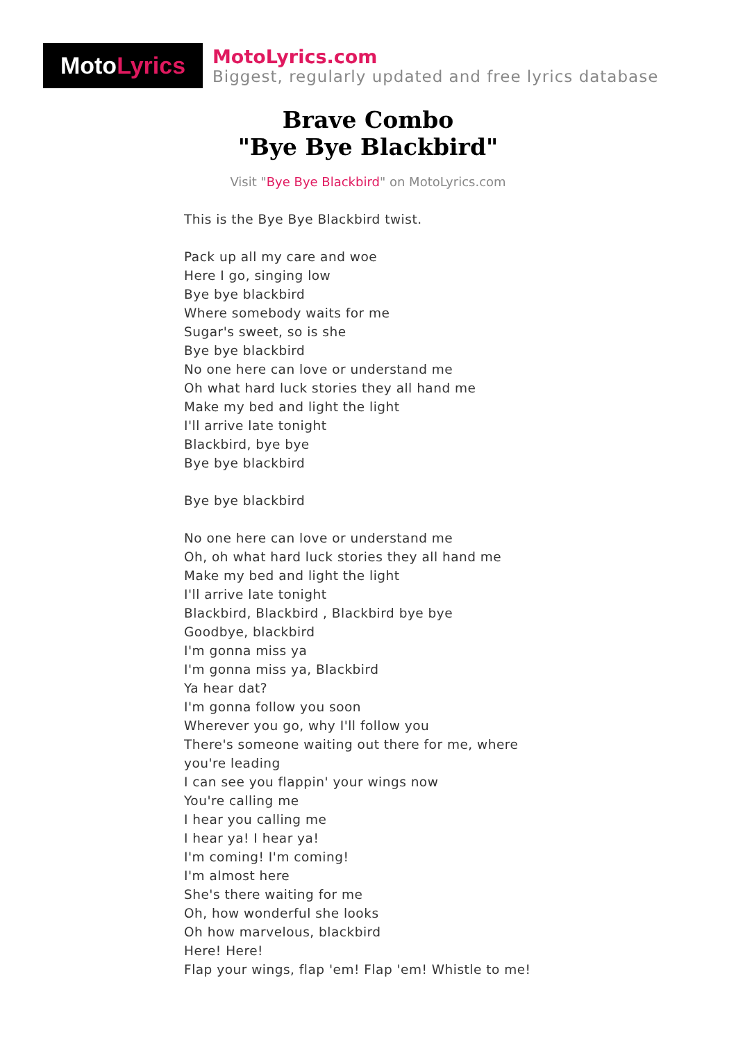Moto Lyrics
MotoLyrics.com
Biggest, regularly updated and free lyrics database
Brave Combo
"Bye Bye Blackbird"
Visit "Bye Bye Blackbird" on MotoLyrics.com
This is the Bye Bye Blackbird twist.
Pack up all my care and woe
Here I go, singing low
Bye bye blackbird
Where somebody waits for me
Sugar's sweet, so is she
Bye bye blackbird
No one here can love or understand me
Oh what hard luck stories they all hand me
Make my bed and light the light
I'll arrive late tonight
Blackbird, bye bye
Bye bye blackbird
Bye bye blackbird
No one here can love or understand me
Oh, oh what hard luck stories they all hand me
Make my bed and light the light
I'll arrive late tonight
Blackbird, Blackbird , Blackbird bye bye
Goodbye, blackbird
I'm gonna miss ya
I'm gonna miss ya, Blackbird
Ya hear dat?
I'm gonna follow you soon
Wherever you go, why I'll follow you
There's someone waiting out there for me, where you're leading
I can see you flappin' your wings now
You're calling me
I hear you calling me
I hear ya! I hear ya!
I'm coming! I'm coming!
I'm almost here
She's there waiting for me
Oh, how wonderful she looks
Oh how marvelous, blackbird
Here! Here!
Flap your wings, flap 'em! Flap 'em! Whistle to me!